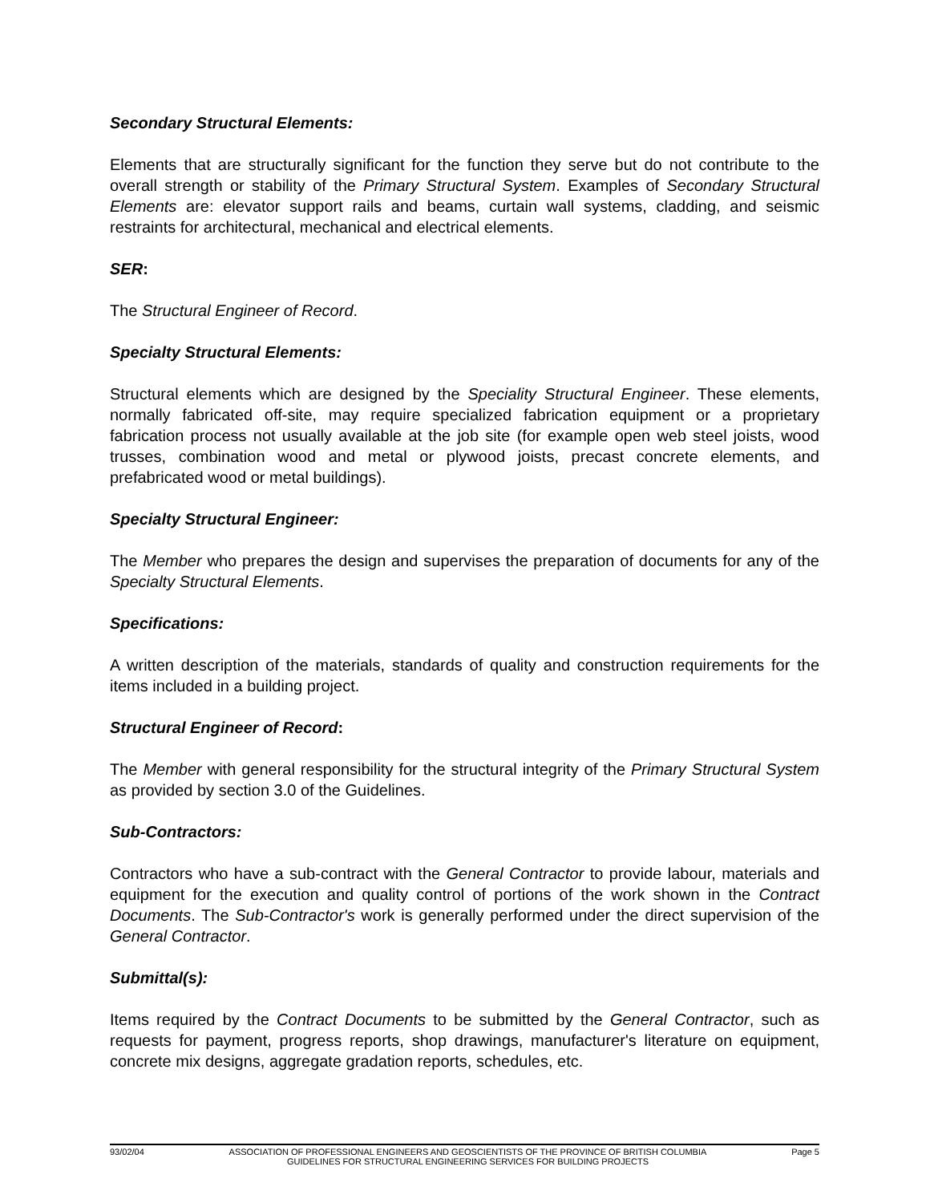Secondary Structural Elements:
Elements that are structurally significant for the function they serve but do not contribute to the overall strength or stability of the Primary Structural System. Examples of Secondary Structural Elements are: elevator support rails and beams, curtain wall systems, cladding, and seismic restraints for architectural, mechanical and electrical elements.
SER:
The Structural Engineer of Record.
Specialty Structural Elements:
Structural elements which are designed by the Speciality Structural Engineer. These elements, normally fabricated off-site, may require specialized fabrication equipment or a proprietary fabrication process not usually available at the job site (for example open web steel joists, wood trusses, combination wood and metal or plywood joists, precast concrete elements, and prefabricated wood or metal buildings).
Specialty Structural Engineer:
The Member who prepares the design and supervises the preparation of documents for any of the Specialty Structural Elements.
Specifications:
A written description of the materials, standards of quality and construction requirements for the items included in a building project.
Structural Engineer of Record:
The Member with general responsibility for the structural integrity of the Primary Structural System as provided by section 3.0 of the Guidelines.
Sub-Contractors:
Contractors who have a sub-contract with the General Contractor to provide labour, materials and equipment for the execution and quality control of portions of the work shown in the Contract Documents. The Sub-Contractor's work is generally performed under the direct supervision of the General Contractor.
Submittal(s):
Items required by the Contract Documents to be submitted by the General Contractor, such as requests for payment, progress reports, shop drawings, manufacturer's literature on equipment, concrete mix designs, aggregate gradation reports, schedules, etc.
93/02/04 ASSOCIATION OF PROFESSIONAL ENGINEERS AND GEOSCIENTISTS OF THE PROVINCE OF BRITISH COLUMBIA
GUIDELINES FOR STRUCTURAL ENGINEERING SERVICES FOR BUILDING PROJECTS Page 5